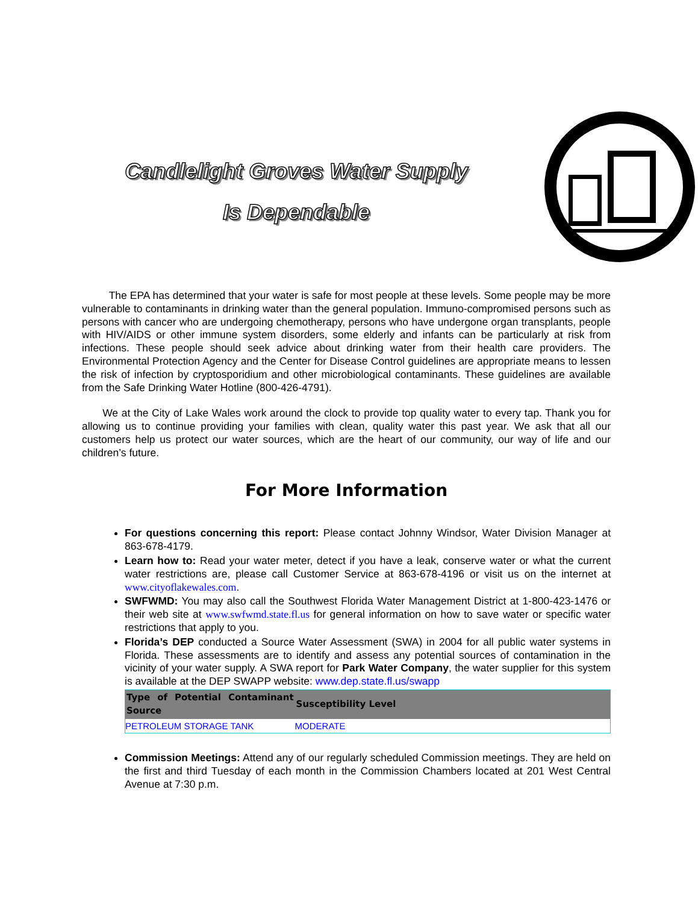Candlelight Groves Water Supply
Is Dependable
The EPA has determined that your water is safe for most people at these levels. Some people may be more vulnerable to contaminants in drinking water than the general population. Immuno-compromised persons such as persons with cancer who are undergoing chemotherapy, persons who have undergone organ transplants, people with HIV/AIDS or other immune system disorders, some elderly and infants can be particularly at risk from infections. These people should seek advice about drinking water from their health care providers. The Environmental Protection Agency and the Center for Disease Control guidelines are appropriate means to lessen the risk of infection by cryptosporidium and other microbiological contaminants. These guidelines are available from the Safe Drinking Water Hotline (800-426-4791).
We at the City of Lake Wales work around the clock to provide top quality water to every tap. Thank you for allowing us to continue providing your families with clean, quality water this past year. We ask that all our customers help us protect our water sources, which are the heart of our community, our way of life and our children’s future.
For More Information
For questions concerning this report: Please contact Johnny Windsor, Water Division Manager at 863-678-4179.
Learn how to: Read your water meter, detect if you have a leak, conserve water or what the current water restrictions are, please call Customer Service at 863-678-4196 or visit us on the internet at www.cityoflakewales.com.
SWFWMD: You may also call the Southwest Florida Water Management District at 1-800-423-1476 or their web site at www.swfwmd.state.fl.us for general information on how to save water or specific water restrictions that apply to you.
Florida’s DEP conducted a Source Water Assessment (SWA) in 2004 for all public water systems in Florida. These assessments are to identify and assess any potential sources of contamination in the vicinity of your water supply. A SWA report for Park Water Company, the water supplier for this system is available at the DEP SWAPP website: www.dep.state.fl.us/swapp
| Type of Potential Contaminant Source | Susceptibility Level |
| --- | --- |
| PETROLEUM STORAGE TANK | MODERATE |
Commission Meetings: Attend any of our regularly scheduled Commission meetings. They are held on the first and third Tuesday of each month in the Commission Chambers located at 201 West Central Avenue at 7:30 p.m.